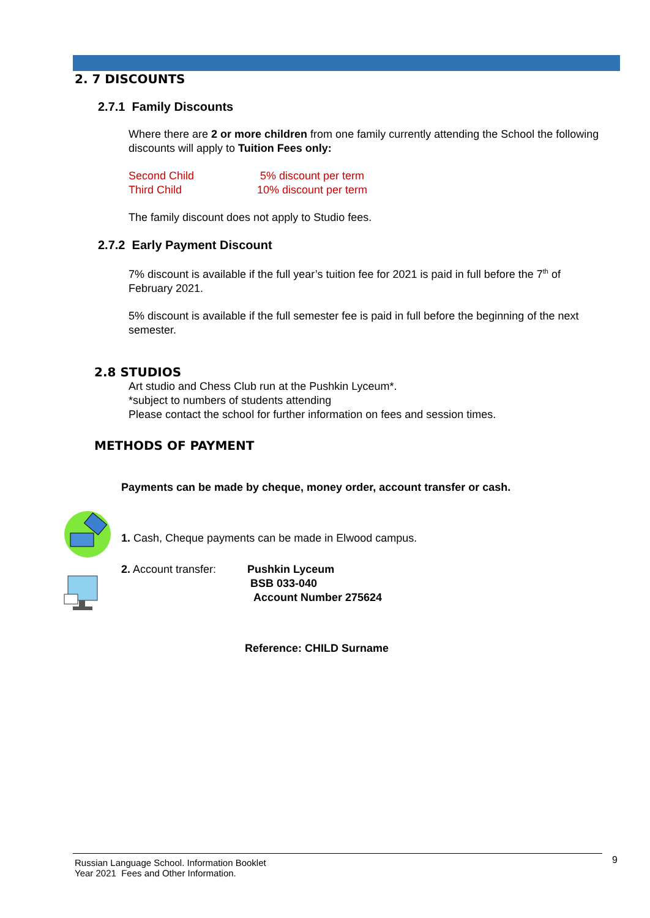2. 7 DISCOUNTS
2.7.1 Family Discounts
Where there are 2 or more children from one family currently attending the School the following discounts will apply to Tuition Fees only:
Second Child 5% discount per term Third Child 10% discount per term
The family discount does not apply to Studio fees.
2.7.2 Early Payment Discount
7% discount is available if the full year’s tuition fee for 2021 is paid in full before the 7<sup>th</sup> of February 2021.
5% discount is available if the full semester fee is paid in full before the beginning of the next semester.
2.8 STUDIOS
Art studio and Chess Club run at the Pushkin Lyceum*.
*subject to numbers of students attending
Please contact the school for further information on fees and session times.
METHODS OF PAYMENT
Payments can be made by cheque, money order, account transfer or cash.
1. Cash, Cheque payments can be made in Elwood campus.
2. Account transfer: Pushkin Lyceum
BSB 033-040
Account Number 275624
Reference: CHILD Surname
Russian Language School. Information Booklet
Year 2021 Fees and Other Information.
9